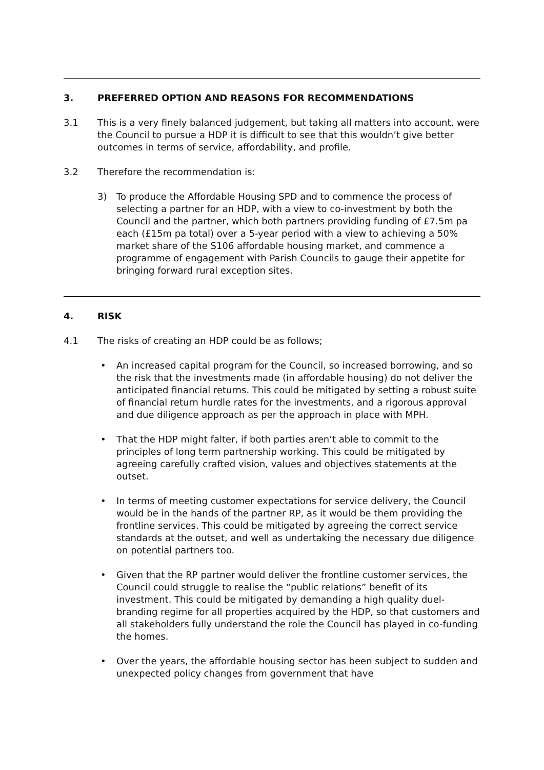3. PREFERRED OPTION AND REASONS FOR RECOMMENDATIONS
3.1 This is a very finely balanced judgement, but taking all matters into account, were the Council to pursue a HDP it is difficult to see that this wouldn’t give better outcomes in terms of service, affordability, and profile.
3.2 Therefore the recommendation is:
3) To produce the Affordable Housing SPD and to commence the process of selecting a partner for an HDP, with a view to co-investment by both the Council and the partner, which both partners providing funding of £7.5m pa each (£15m pa total) over a 5-year period with a view to achieving a 50% market share of the S106 affordable housing market, and commence a programme of engagement with Parish Councils to gauge their appetite for bringing forward rural exception sites.
4. RISK
4.1 The risks of creating an HDP could be as follows;
• An increased capital program for the Council, so increased borrowing, and so the risk that the investments made (in affordable housing) do not deliver the anticipated financial returns. This could be mitigated by setting a robust suite of financial return hurdle rates for the investments, and a rigorous approval and due diligence approach as per the approach in place with MPH.
• That the HDP might falter, if both parties aren’t able to commit to the principles of long term partnership working. This could be mitigated by agreeing carefully crafted vision, values and objectives statements at the outset.
• In terms of meeting customer expectations for service delivery, the Council would be in the hands of the partner RP, as it would be them providing the frontline services. This could be mitigated by agreeing the correct service standards at the outset, and well as undertaking the necessary due diligence on potential partners too.
• Given that the RP partner would deliver the frontline customer services, the Council could struggle to realise the “public relations” benefit of its investment. This could be mitigated by demanding a high quality duel-branding regime for all properties acquired by the HDP, so that customers and all stakeholders fully understand the role the Council has played in co-funding the homes.
• Over the years, the affordable housing sector has been subject to sudden and unexpected policy changes from government that have